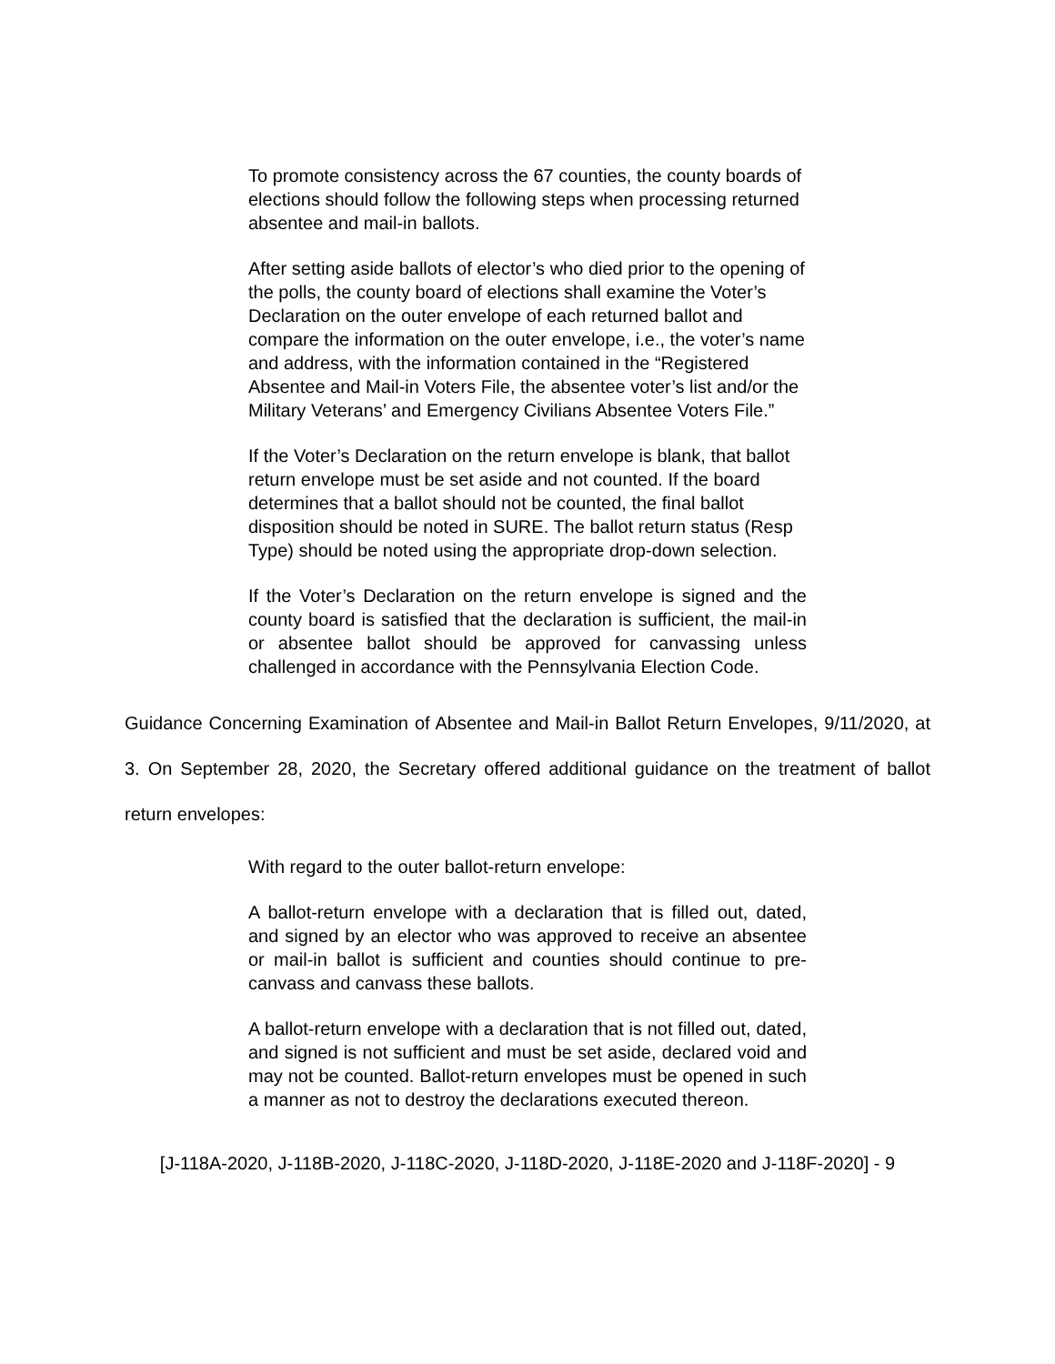To promote consistency across the 67 counties, the county boards of elections should follow the following steps when processing returned absentee and mail-in ballots.
After setting aside ballots of elector’s who died prior to the opening of the polls, the county board of elections shall examine the Voter’s Declaration on the outer envelope of each returned ballot and compare the information on the outer envelope, i.e., the voter’s name and address, with the information contained in the “Registered Absentee and Mail-in Voters File, the absentee voter’s list and/or the Military Veterans’ and Emergency Civilians Absentee Voters File.”
If the Voter’s Declaration on the return envelope is blank, that ballot return envelope must be set aside and not counted. If the board determines that a ballot should not be counted, the final ballot disposition should be noted in SURE. The ballot return status (Resp Type) should be noted using the appropriate drop-down selection.
If the Voter’s Declaration on the return envelope is signed and the county board is satisfied that the declaration is sufficient, the mail-in or absentee ballot should be approved for canvassing unless challenged in accordance with the Pennsylvania Election Code.
Guidance Concerning Examination of Absentee and Mail-in Ballot Return Envelopes, 9/11/2020, at 3. On September 28, 2020, the Secretary offered additional guidance on the treatment of ballot return envelopes:
With regard to the outer ballot-return envelope:
A ballot-return envelope with a declaration that is filled out, dated, and signed by an elector who was approved to receive an absentee or mail-in ballot is sufficient and counties should continue to pre-canvass and canvass these ballots.
A ballot-return envelope with a declaration that is not filled out, dated, and signed is not sufficient and must be set aside, declared void and may not be counted. Ballot-return envelopes must be opened in such a manner as not to destroy the declarations executed thereon.
[J-118A-2020, J-118B-2020, J-118C-2020, J-118D-2020, J-118E-2020 and J-118F-2020] - 9